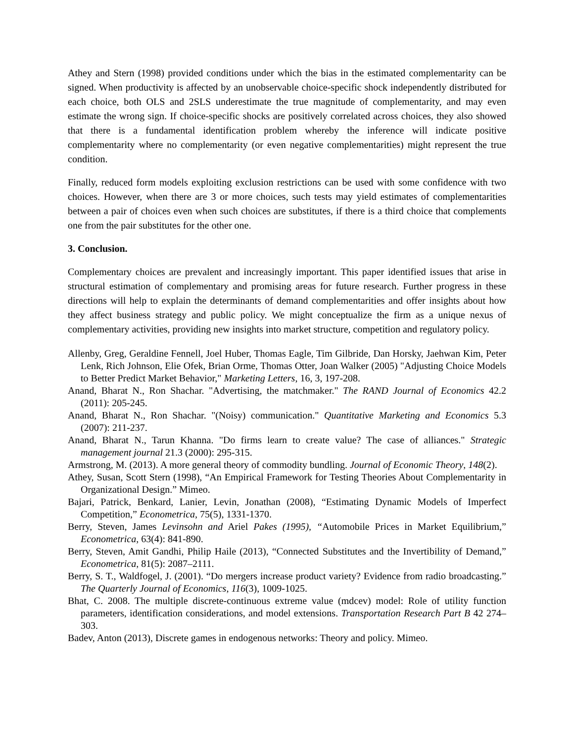Athey and Stern (1998) provided conditions under which the bias in the estimated complementarity can be signed. When productivity is affected by an unobservable choice-specific shock independently distributed for each choice, both OLS and 2SLS underestimate the true magnitude of complementarity, and may even estimate the wrong sign. If choice-specific shocks are positively correlated across choices, they also showed that there is a fundamental identification problem whereby the inference will indicate positive complementarity where no complementarity (or even negative complementarities) might represent the true condition.
Finally, reduced form models exploiting exclusion restrictions can be used with some confidence with two choices. However, when there are 3 or more choices, such tests may yield estimates of complementarities between a pair of choices even when such choices are substitutes, if there is a third choice that complements one from the pair substitutes for the other one.
3. Conclusion.
Complementary choices are prevalent and increasingly important. This paper identified issues that arise in structural estimation of complementary and promising areas for future research. Further progress in these directions will help to explain the determinants of demand complementarities and offer insights about how they affect business strategy and public policy. We might conceptualize the firm as a unique nexus of complementary activities, providing new insights into market structure, competition and regulatory policy.
Allenby, Greg, Geraldine Fennell, Joel Huber, Thomas Eagle, Tim Gilbride, Dan Horsky, Jaehwan Kim, Peter Lenk, Rich Johnson, Elie Ofek, Brian Orme, Thomas Otter, Joan Walker (2005) "Adjusting Choice Models to Better Predict Market Behavior," Marketing Letters, 16, 3, 197-208.
Anand, Bharat N., Ron Shachar. "Advertising, the matchmaker." The RAND Journal of Economics 42.2 (2011): 205-245.
Anand, Bharat N., Ron Shachar. "(Noisy) communication." Quantitative Marketing and Economics 5.3 (2007): 211-237.
Anand, Bharat N., Tarun Khanna. "Do firms learn to create value? The case of alliances." Strategic management journal 21.3 (2000): 295-315.
Armstrong, M. (2013). A more general theory of commodity bundling. Journal of Economic Theory, 148(2).
Athey, Susan, Scott Stern (1998), “An Empirical Framework for Testing Theories About Complementarity in Organizational Design.” Mimeo.
Bajari, Patrick, Benkard, Lanier, Levin, Jonathan (2008), “Estimating Dynamic Models of Imperfect Competition,” Econometrica, 75(5), 1331-1370.
Berry, Steven, James Levinsohn and Ariel Pakes (1995), “Automobile Prices in Market Equilibrium,” Econometrica, 63(4): 841-890.
Berry, Steven, Amit Gandhi, Philip Haile (2013), “Connected Substitutes and the Invertibility of Demand,” Econometrica, 81(5): 2087–2111.
Berry, S. T., Waldfogel, J. (2001). “Do mergers increase product variety? Evidence from radio broadcasting.” The Quarterly Journal of Economics, 116(3), 1009-1025.
Bhat, C. 2008. The multiple discrete-continuous extreme value (mdcev) model: Role of utility function parameters, identification considerations, and model extensions. Transportation Research Part B 42 274–303.
Badev, Anton (2013), Discrete games in endogenous networks: Theory and policy. Mimeo.